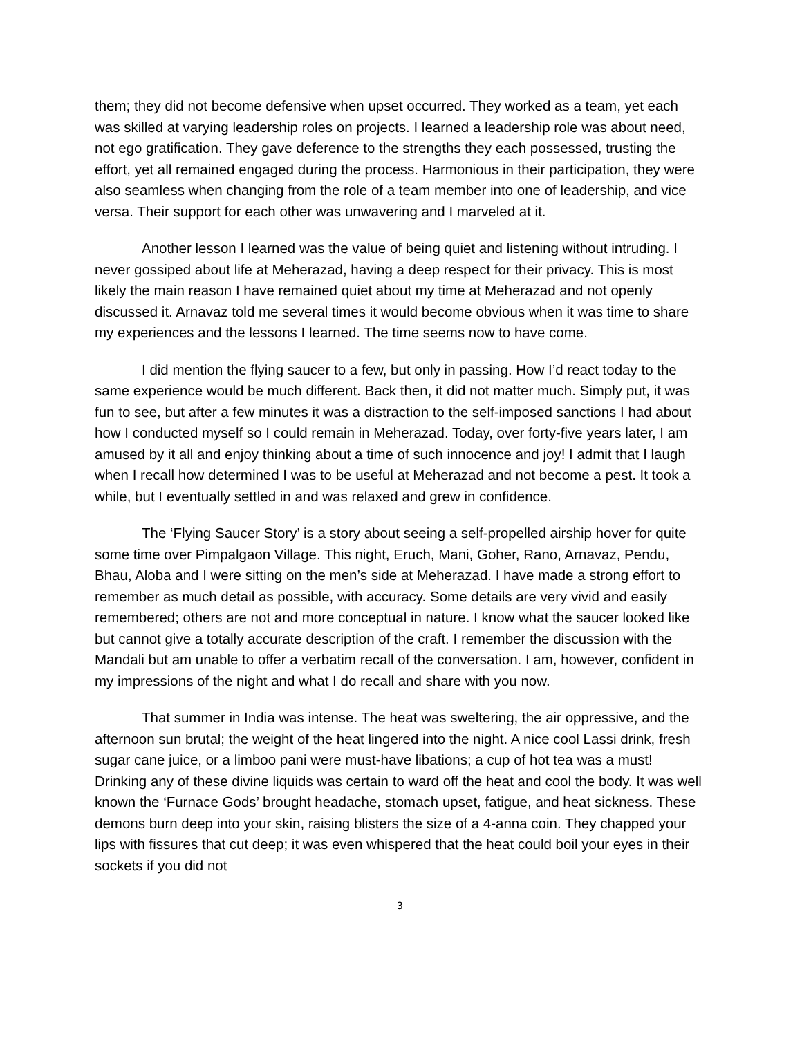them; they did not become defensive when upset occurred. They worked as a team, yet each was skilled at varying leadership roles on projects. I learned a leadership role was about need, not ego gratification. They gave deference to the strengths they each possessed, trusting the effort, yet all remained engaged during the process. Harmonious in their participation, they were also seamless when changing from the role of a team member into one of leadership, and vice versa. Their support for each other was unwavering and I marveled at it.
Another lesson I learned was the value of being quiet and listening without intruding. I never gossiped about life at Meherazad, having a deep respect for their privacy. This is most likely the main reason I have remained quiet about my time at Meherazad and not openly discussed it. Arnavaz told me several times it would become obvious when it was time to share my experiences and the lessons I learned. The time seems now to have come.
I did mention the flying saucer to a few, but only in passing. How I’d react today to the same experience would be much different. Back then, it did not matter much. Simply put, it was fun to see, but after a few minutes it was a distraction to the self-imposed sanctions I had about how I conducted myself so I could remain in Meherazad. Today, over forty-five years later, I am amused by it all and enjoy thinking about a time of such innocence and joy! I admit that I laugh when I recall how determined I was to be useful at Meherazad and not become a pest. It took a while, but I eventually settled in and was relaxed and grew in confidence.
The ‘Flying Saucer Story’ is a story about seeing a self-propelled airship hover for quite some time over Pimpalgaon Village. This night, Eruch, Mani, Goher, Rano, Arnavaz, Pendu, Bhau, Aloba and I were sitting on the men’s side at Meherazad. I have made a strong effort to remember as much detail as possible, with accuracy. Some details are very vivid and easily remembered; others are not and more conceptual in nature. I know what the saucer looked like but cannot give a totally accurate description of the craft. I remember the discussion with the Mandali but am unable to offer a verbatim recall of the conversation. I am, however, confident in my impressions of the night and what I do recall and share with you now.
That summer in India was intense. The heat was sweltering, the air oppressive, and the afternoon sun brutal; the weight of the heat lingered into the night. A nice cool Lassi drink, fresh sugar cane juice, or a limboo pani were must-have libations; a cup of hot tea was a must! Drinking any of these divine liquids was certain to ward off the heat and cool the body. It was well known the ‘Furnace Gods’ brought headache, stomach upset, fatigue, and heat sickness. These demons burn deep into your skin, raising blisters the size of a 4-anna coin. They chapped your lips with fissures that cut deep; it was even whispered that the heat could boil your eyes in their sockets if you did not
3